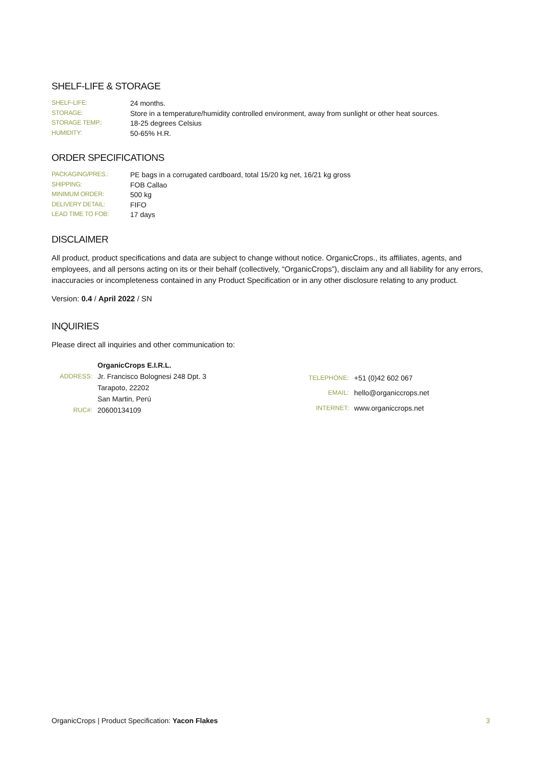SHELF-LIFE & STORAGE
| SHELF-LIFE: | 24 months. |
| STORAGE: | Store in a temperature/humidity controlled environment, away from sunlight or other heat sources. |
| STORAGE TEMP.: | 18-25 degrees Celsius |
| HUMIDITY: | 50-65% H.R. |
ORDER SPECIFICATIONS
| PACKAGING/PRES.: | PE bags in a corrugated cardboard, total 15/20 kg net, 16/21 kg gross |
| SHIPPING: | FOB Callao |
| MINIMUM ORDER: | 500 kg |
| DELIVERY DETAIL: | FIFO |
| LEAD TIME TO FOB: | 17 days |
DISCLAIMER
All product, product specifications and data are subject to change without notice. OrganicCrops., its affiliates, agents, and employees, and all persons acting on its or their behalf (collectively, “OrganicCrops”), disclaim any and all liability for any errors, inaccuracies or incompleteness contained in any Product Specification or in any other disclosure relating to any product.
Version: 0.4 / April 2022 / SN
INQUIRIES
Please direct all inquiries and other communication to:
| | OrganicCrops E.I.R.L. |
| ADDRESS: | Jr. Francisco Bolognesi 248 Dpt. 3 |
| | Tarapoto, 22202 |
| | San Martin, Perú |
| RUC#: | 20600134109 |
| TELEPHONE: | +51 (0)42 602 067 |
| EMAIL: | hello@organiccrops.net |
| INTERNET: | www.organiccrops.net |
OrganicCrops | Product Specification: Yacon Flakes 3